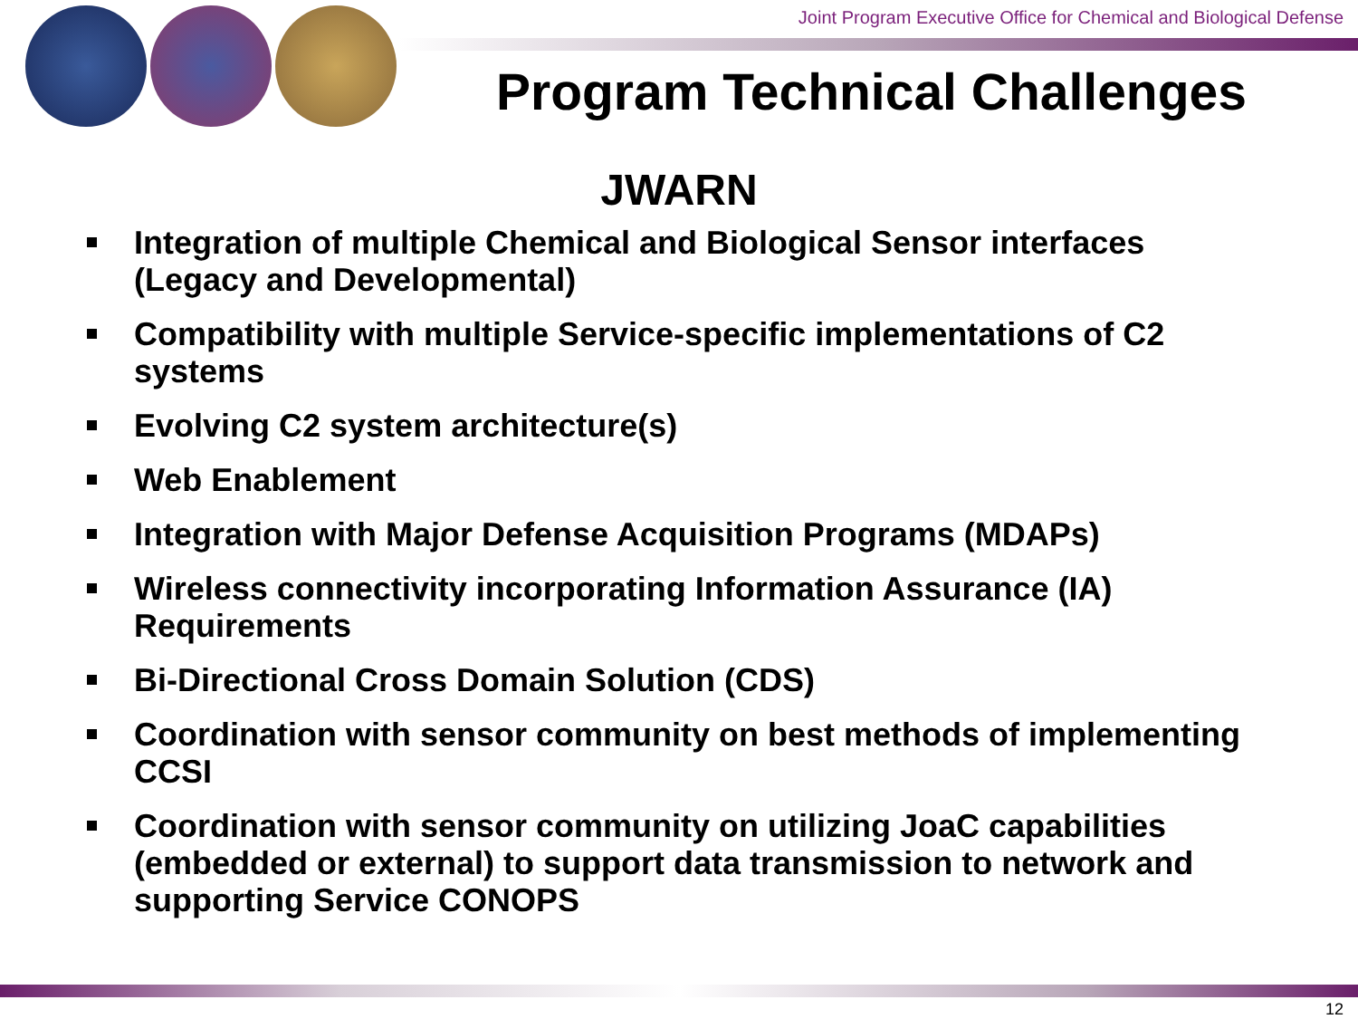Joint Program Executive Office for Chemical and Biological Defense
Program Technical Challenges
JWARN
Integration of multiple Chemical and Biological Sensor interfaces (Legacy and Developmental)
Compatibility with multiple Service-specific implementations of C2 systems
Evolving C2 system architecture(s)
Web Enablement
Integration with Major Defense Acquisition Programs (MDAPs)
Wireless connectivity incorporating Information Assurance (IA) Requirements
Bi-Directional Cross Domain Solution (CDS)
Coordination with sensor community on best methods of implementing CCSI
Coordination with sensor community on utilizing JoaC capabilities (embedded or external) to support data transmission to network and supporting Service CONOPS
12